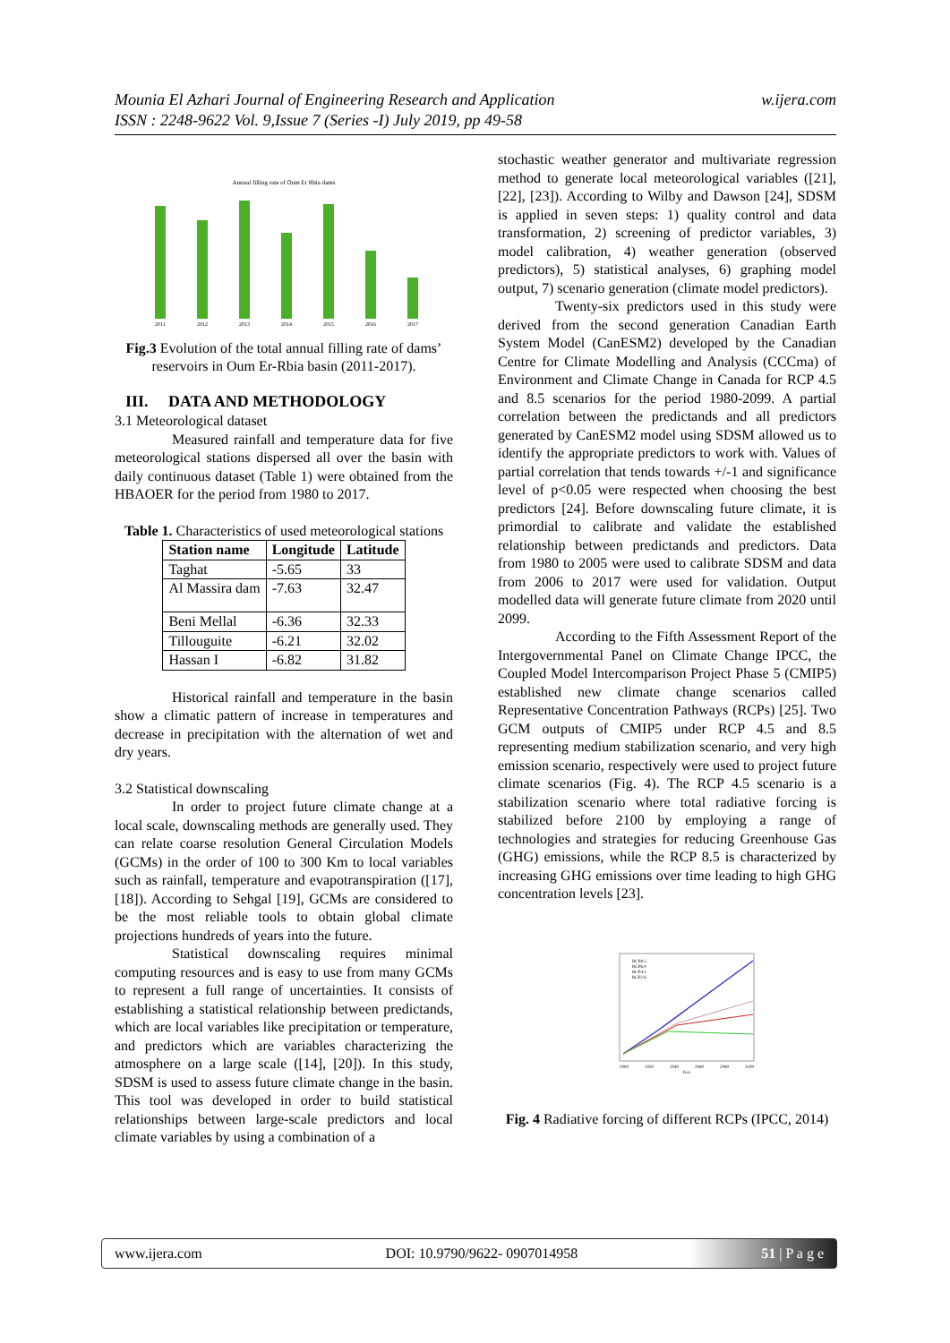w.ijera.com Mounia El Azhari Journal of Engineering Research and Application
ISSN : 2248-9622 Vol. 9,Issue 7 (Series -I) July 2019, pp 49-58
Annual filling rate of Oum Er Rbia dams
2011
2012
2013
2014
2015
2016
2017
Fig.3 Evolution of the total annual filling rate of dams’ reservoirs in Oum Er-Rbia basin (2011-2017).
III. DATA AND METHODOLOGY
3.1 Meteorological dataset
Measured rainfall and temperature data for five meteorological stations dispersed all over the basin with daily continuous dataset (Table 1) were obtained from the HBAOER for the period from 1980 to 2017.
Table 1. Characteristics of used meteorological stations
| Station name | Longitude | Latitude |
| --- | --- | --- |
| Taghat | -5.65 | 33 |
| Al Massira dam | -7.63 | 32.47 |
| Beni Mellal | -6.36 | 32.33 |
| Tillouguite | -6.21 | 32.02 |
| Hassan I | -6.82 | 31.82 |
Historical rainfall and temperature in the basin show a climatic pattern of increase in temperatures and decrease in precipitation with the alternation of wet and dry years.
3.2 Statistical downscaling
In order to project future climate change at a local scale, downscaling methods are generally used. They can relate coarse resolution General Circulation Models (GCMs) in the order of 100 to 300 Km to local variables such as rainfall, temperature and evapotranspiration ([17], [18]). According to Sehgal [19], GCMs are considered to be the most reliable tools to obtain global climate projections hundreds of years into the future.
Statistical downscaling requires minimal computing resources and is easy to use from many GCMs to represent a full range of uncertainties. It consists of establishing a statistical relationship between predictands, which are local variables like precipitation or temperature, and predictors which are variables characterizing the atmosphere on a large scale ([14], [20]). In this study, SDSM is used to assess future climate change in the basin. This tool was developed in order to build statistical relationships between large-scale predictors and local climate variables by using a combination of a
stochastic weather generator and multivariate regression method to generate local meteorological variables ([21], [22], [23]). According to Wilby and Dawson [24], SDSM is applied in seven steps: 1) quality control and data transformation, 2) screening of predictor variables, 3) model calibration, 4) weather generation (observed predictors), 5) statistical analyses, 6) graphing model output, 7) scenario generation (climate model predictors).
Twenty-six predictors used in this study were derived from the second generation Canadian Earth System Model (CanESM2) developed by the Canadian Centre for Climate Modelling and Analysis (CCCma) of Environment and Climate Change in Canada for RCP 4.5 and 8.5 scenarios for the period 1980-2099. A partial correlation between the predictands and all predictors generated by CanESM2 model using SDSM allowed us to identify the appropriate predictors to work with. Values of partial correlation that tends towards +/-1 and significance level of p<0.05 were respected when choosing the best predictors [24]. Before downscaling future climate, it is primordial to calibrate and validate the established relationship between predictands and predictors. Data from 1980 to 2005 were used to calibrate SDSM and data from 2006 to 2017 were used for validation. Output modelled data will generate future climate from 2020 until 2099.
According to the Fifth Assessment Report of the Intergovernmental Panel on Climate Change IPCC, the Coupled Model Intercomparison Project Phase 5 (CMIP5) established new climate change scenarios called Representative Concentration Pathways (RCPs) [25]. Two GCM outputs of CMIP5 under RCP 4.5 and 8.5 representing medium stabilization scenario, and very high emission scenario, respectively were used to project future climate scenarios (Fig. 4). The RCP 4.5 scenario is a stabilization scenario where total radiative forcing is stabilized before 2100 by employing a range of technologies and strategies for reducing Greenhouse Gas (GHG) emissions, while the RCP 8.5 is characterized by increasing GHG emissions over time leading to high GHG concentration levels [23].
RCP8.5
RCP6.0
RCP4.5
RCP2.6
2000
2020
2040
2060
2080
2100
Year
Fig. 4 Radiative forcing of different RCPs (IPCC, 2014)
www.ijera.com DOI: 10.9790/9622- 0907014958 51 | P a g e